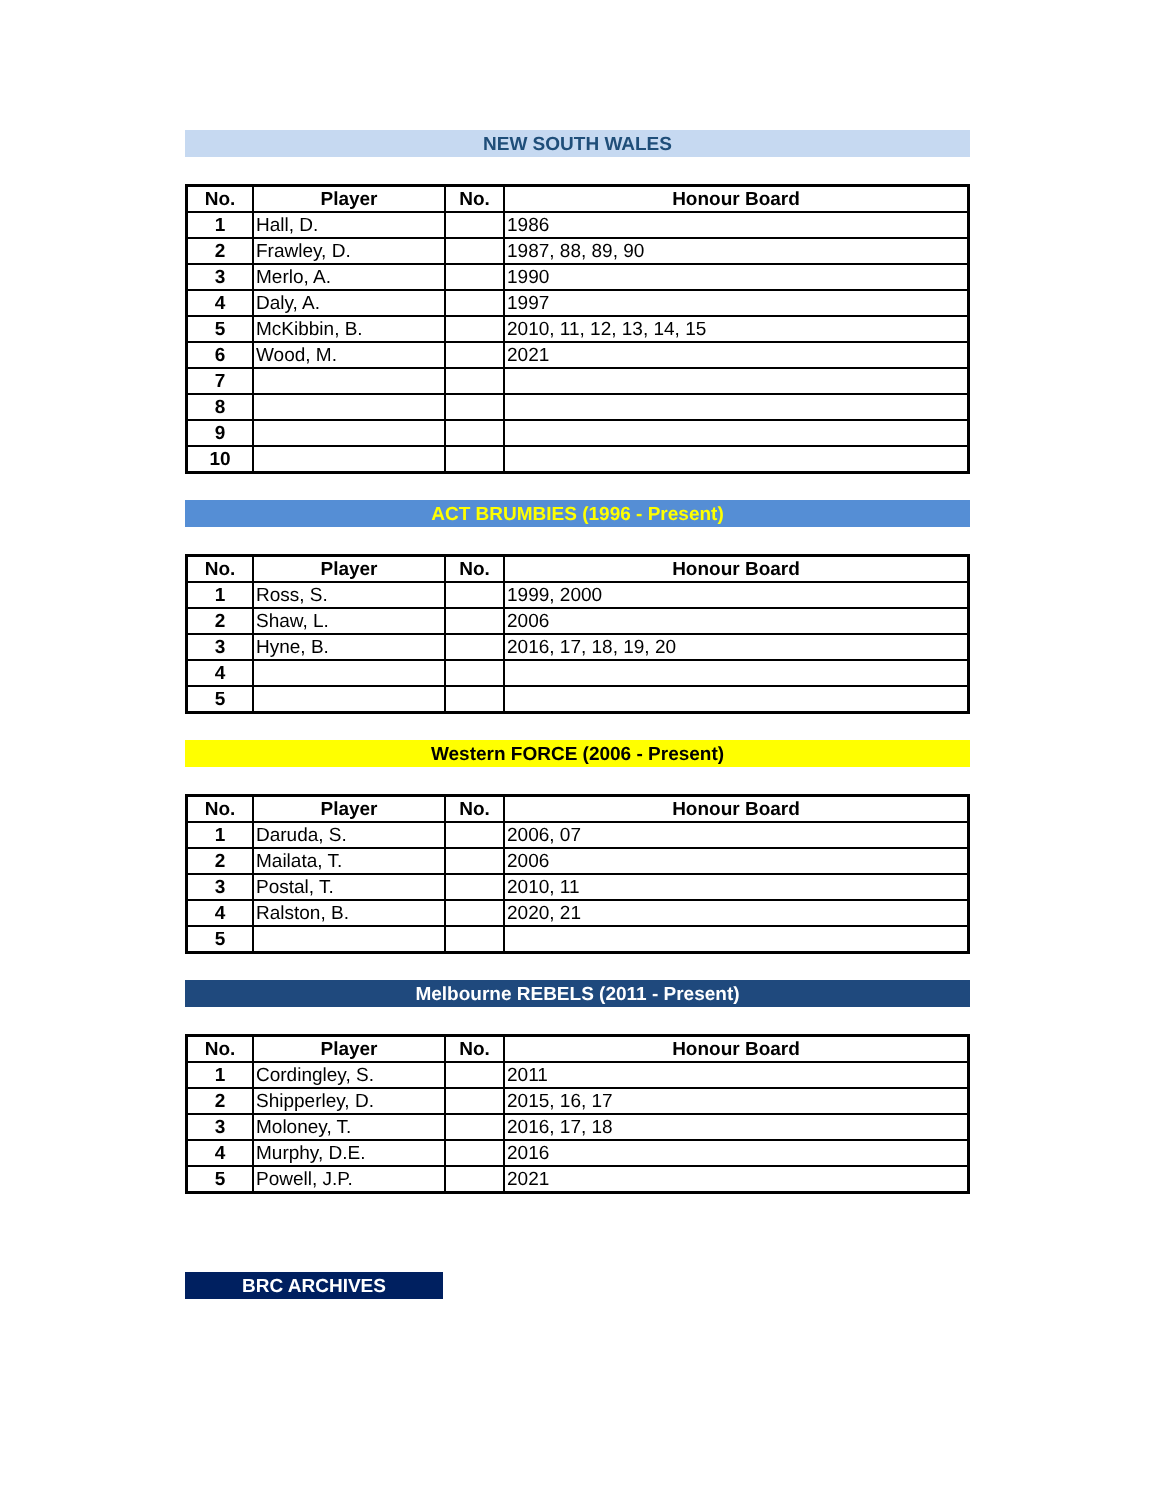NEW SOUTH WALES
| No. | Player | No. | Honour Board |
| --- | --- | --- | --- |
| 1 | Hall, D. | | 1986 |
| 2 | Frawley, D. | | 1987, 88, 89, 90 |
| 3 | Merlo, A. | | 1990 |
| 4 | Daly, A. | | 1997 |
| 5 | McKibbin, B. | | 2010, 11, 12, 13, 14, 15 |
| 6 | Wood, M. | | 2021 |
| 7 | | | |
| 8 | | | |
| 9 | | | |
| 10 | | | |
ACT BRUMBIES (1996 - Present)
| No. | Player | No. | Honour Board |
| --- | --- | --- | --- |
| 1 | Ross, S. | | 1999, 2000 |
| 2 | Shaw, L. | | 2006 |
| 3 | Hyne, B. | | 2016, 17, 18, 19, 20 |
| 4 | | | |
| 5 | | | |
Western FORCE (2006 - Present)
| No. | Player | No. | Honour Board |
| --- | --- | --- | --- |
| 1 | Daruda, S. | | 2006, 07 |
| 2 | Mailata, T. | | 2006 |
| 3 | Postal, T. | | 2010, 11 |
| 4 | Ralston, B. | | 2020, 21 |
| 5 | | | |
Melbourne REBELS (2011 - Present)
| No. | Player | No. | Honour Board |
| --- | --- | --- | --- |
| 1 | Cordingley, S. | | 2011 |
| 2 | Shipperley, D. | | 2015, 16, 17 |
| 3 | Moloney, T. | | 2016, 17, 18 |
| 4 | Murphy, D.E. | | 2016 |
| 5 | Powell, J.P. | | 2021 |
BRC ARCHIVES